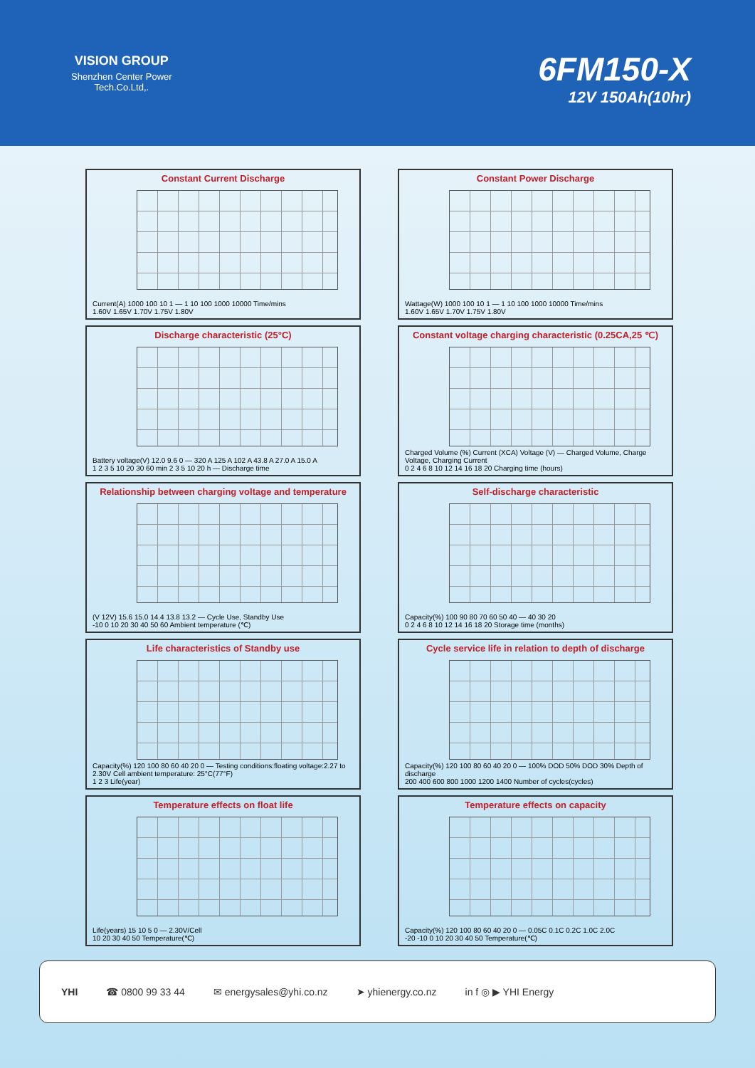VISION GROUP
Shenzhen Center Power
Tech.Co.Ltd,.
6FM150-X
12V 150Ah(10hr)
Constant Current Discharge
Current(A) 1000 100 10 1 — 1 10 100 1000 10000 Time/mins
1.60V 1.65V 1.70V 1.75V 1.80V
Constant Power Discharge
Wattage(W) 1000 100 10 1 — 1 10 100 1000 10000 Time/mins
1.60V 1.65V 1.70V 1.75V 1.80V
Discharge characteristic (25°C)
Battery voltage(V) 12.0 9.6 0 — 320 A 125 A 102 A 43.8 A 27.0 A 15.0 A
1 2 3 5 10 20 30 60 min 2 3 5 10 20 h — Discharge time
Constant voltage charging characteristic (0.25CA,25 ℃)
Charged Volume (%) Current (XCA) Voltage (V) — Charged Volume, Charge Voltage, Charging Current
0 2 4 6 8 10 12 14 16 18 20 Charging time (hours)
Relationship between charging voltage and temperature
(V 12V) 15.6 15.0 14.4 13.8 13.2 — Cycle Use, Standby Use
-10 0 10 20 30 40 50 60 Ambient temperature (℃)
Self-discharge characteristic
Capacity(%) 100 90 80 70 60 50 40 — 40 30 20
0 2 4 6 8 10 12 14 16 18 20 Storage time (months)
Life characteristics of Standby use
Capacity(%) 120 100 80 60 40 20 0 — Testing conditions:floating voltage:2.27 to 2.30V Cell ambient temperature: 25°C(77°F)
1 2 3 Life(year)
Cycle service life in relation to depth of discharge
Capacity(%) 120 100 80 60 40 20 0 — 100% DOD 50% DOD 30% Depth of discharge
200 400 600 800 1000 1200 1400 Number of cycles(cycles)
Temperature effects on float life
Life(years) 15 10 5 0 — 2.30V/Cell
10 20 30 40 50 Temperature(℃)
Temperature effects on capacity
Capacity(%) 120 100 80 60 40 20 0 — 0.05C 0.1C 0.2C 1.0C 2.0C
-20 -10 0 10 20 30 40 50 Temperature(℃)
YHI ☎ 0800 99 33 44 ✉ energysales@yhi.co.nz ➤ yhienergy.co.nz in f ◎ ▶ YHI Energy